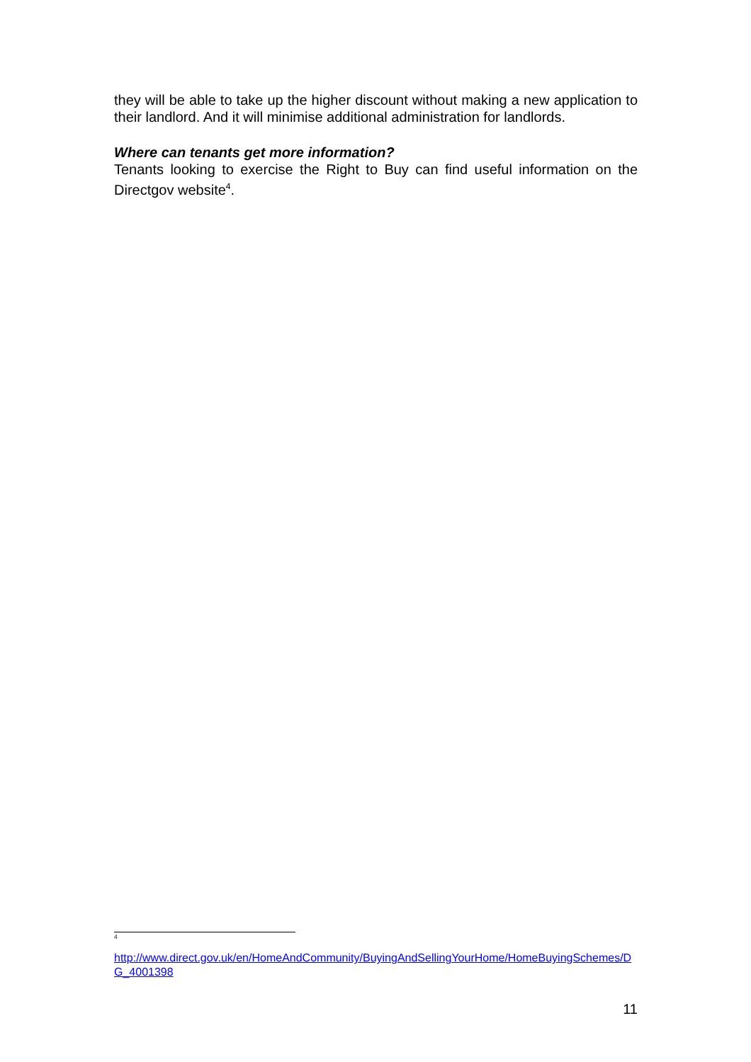they will be able to take up the higher discount without making a new application to their landlord. And it will minimise additional administration for landlords.
Where can tenants get more information?
Tenants looking to exercise the Right to Buy can find useful information on the Directgov website<sup>4</sup>.
<sup>4</sup>
http://www.direct.gov.uk/en/HomeAndCommunity/BuyingAndSellingYourHome/HomeBuyingSchemes/DG_4001398
11